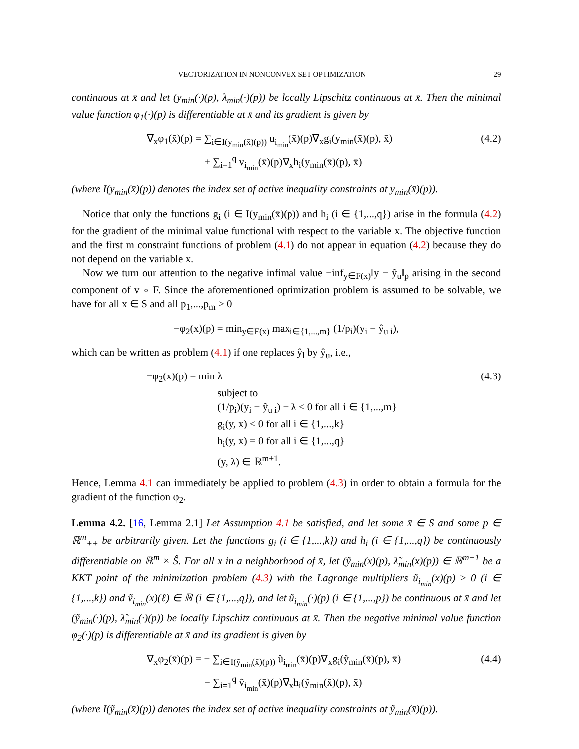VECTORIZATION IN NONCONVEX SET OPTIMIZATION 29
continuous at x̄ and let (y<sub>min</sub>(·)(p), λ<sub>min</sub>(·)(p)) be locally Lipschitz continuous at x̄. Then the minimal value function φ<sub>1</sub>(·)(p) is differentiable at x̄ and its gradient is given by
∇<sub>x</sub>φ<sub>1</sub>(x̄)(p) = ∑<sub>i∈I(y<sub>min</sub>(x̄)(p))</sub> u<sub>i<sub>min</sub></sub>(x̄)(p)∇<sub>x</sub>g<sub>i</sub>(y<sub>min</sub>(x̄)(p), x̄)
+ ∑<sub>i=1</sub><sup>q</sup> v<sub>i<sub>min</sub></sub>(x̄)(p)∇<sub>x</sub>h<sub>i</sub>(y<sub>min</sub>(x̄)(p), x̄)
(4.2)
(where I(y<sub>min</sub>(x̄)(p)) denotes the index set of active inequality constraints at y<sub>min</sub>(x̄)(p)).
Notice that only the functions g<sub>i</sub> (i ∈ I(y<sub>min</sub>(x̄)(p)) and h<sub>i</sub> (i ∈ {1,...,q}) arise in the formula (4.2) for the gradient of the minimal value functional with respect to the variable x. The objective function and the first m constraint functions of problem (4.1) do not appear in equation (4.2) because they do not depend on the variable x.
Now we turn our attention to the negative infimal value −inf<sub>y∈F(x)</sub>‖y − ŷ<sub>u</sub>‖<sub>p</sub> arising in the second component of v ∘ F. Since the aforementioned optimization problem is assumed to be solvable, we have for all x ∈ S and all p<sub>1</sub>,...,p<sub>m</sub> > 0
−φ<sub>2</sub>(x)(p) = min<sub>y∈F(x)</sub> max<sub>i∈{1,...,m}</sub> (1/p<sub>i</sub>)(y<sub>i</sub> − ŷ<sub>u i</sub>),
which can be written as problem (4.1) if one replaces ŷ<sub>l</sub> by ŷ<sub>u</sub>, i.e.,
−φ<sub>2</sub>(x)(p) = min λ
subject to
(1/p<sub>i</sub>)(y<sub>i</sub> − ŷ<sub>u i</sub>) − λ ≤ 0 for all i ∈ {1,...,m}
g<sub>i</sub>(y, x) ≤ 0 for all i ∈ {1,...,k}
h<sub>i</sub>(y, x) = 0 for all i ∈ {1,...,q}
(y, λ) ∈ ℝ<sup>m+1</sup>.
(4.3)
Hence, Lemma 4.1 can immediately be applied to problem (4.3) in order to obtain a formula for the gradient of the function φ<sub>2</sub>.
Lemma 4.2. [16, Lemma 2.1] Let Assumption 4.1 be satisfied, and let some x̄ ∈ S and some p ∈ ℝ<sup>m</sup><sub>++</sub> be arbitrarily given. Let the functions g<sub>i</sub> (i ∈ {1,...,k}) and h<sub>i</sub> (i ∈ {1,...,q}) be continuously differentiable on ℝ<sup>m</sup> × Ŝ. For all x in a neighborhood of x̄, let (ỹ<sub>min</sub>(x)(p), λ̃<sub>min</sub>(x)(p)) ∈ ℝ<sup>m+1</sup> be a KKT point of the minimization problem (4.3) with the Lagrange multipliers ũ<sub>i<sub>min</sub></sub>(x)(p) ≥ 0 (i ∈ {1,...,k}) and ṽ<sub>i<sub>min</sub></sub>(x)(ℓ) ∈ ℝ (i ∈ {1,...,q}), and let ũ<sub>i<sub>min</sub></sub>(·)(p) (i ∈ {1,...,p}) be continuous at x̄ and let (ỹ<sub>min</sub>(·)(p), λ̃<sub>min</sub>(·)(p)) be locally Lipschitz continuous at x̄. Then the negative minimal value function φ<sub>2</sub>(·)(p) is differentiable at x̄ and its gradient is given by
∇<sub>x</sub>φ<sub>2</sub>(x̄)(p) = − ∑<sub>i∈I(ỹ<sub>min</sub>(x̄)(p))</sub> ũ<sub>i<sub>min</sub></sub>(x̄)(p)∇<sub>x</sub>g<sub>i</sub>(ỹ<sub>min</sub>(x̄)(p), x̄)
− ∑<sub>i=1</sub><sup>q</sup> ṽ<sub>i<sub>min</sub></sub>(x̄)(p)∇<sub>x</sub>h<sub>i</sub>(ỹ<sub>min</sub>(x̄)(p), x̄)
(4.4)
(where I(ỹ<sub>min</sub>(x̄)(p)) denotes the index set of active inequality constraints at ỹ<sub>min</sub>(x̄)(p)).